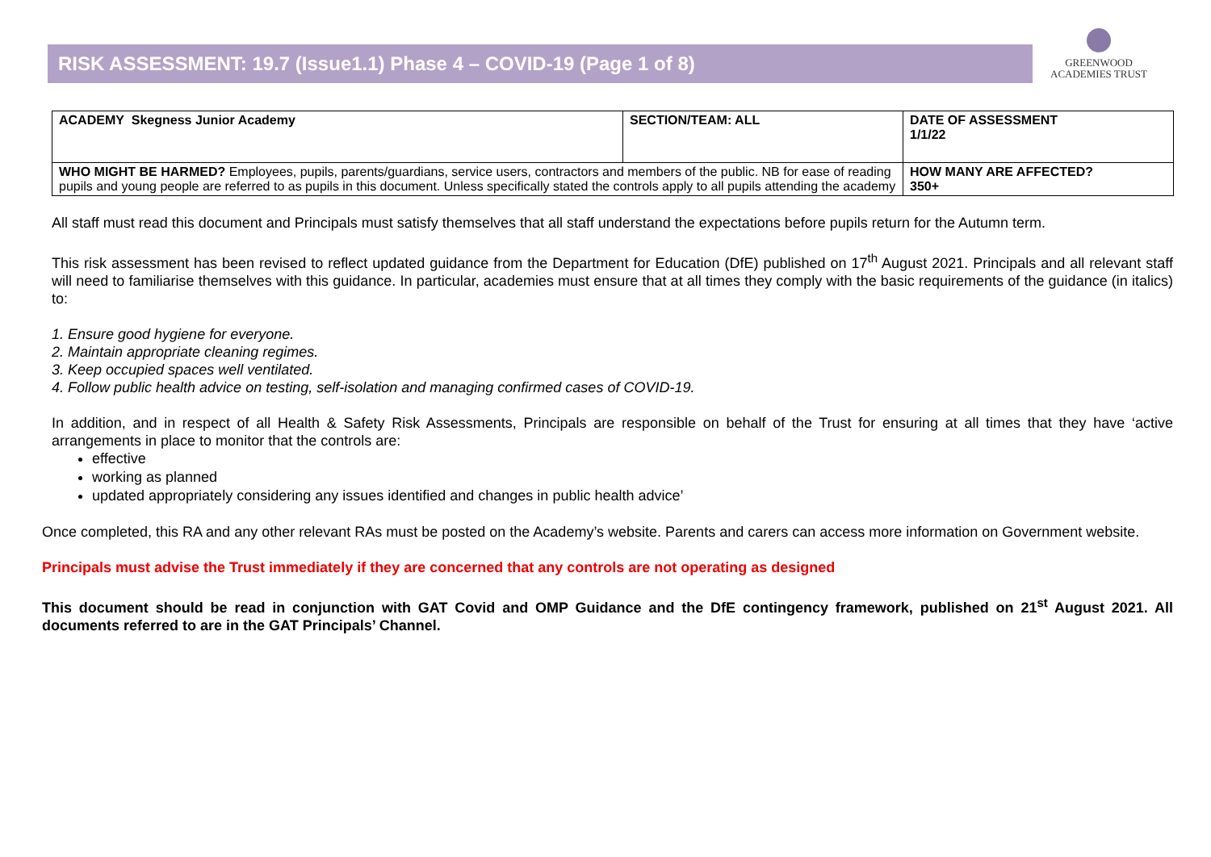RISK ASSESSMENT: 19.7 (Issue1.1) Phase 4 – COVID-19 (Page 1 of 8)
GREENWOOD
ACADEMIES TRUST
| ACADEMY Skegness Junior Academy | SECTION/TEAM: ALL | DATE OF ASSESSMENT 1/1/22 |
| WHO MIGHT BE HARMED? Employees, pupils, parents/guardians, service users, contractors and members of the public. NB for ease of reading pupils and young people are referred to as pupils in this document. Unless specifically stated the controls apply to all pupils attending the academy | | HOW MANY ARE AFFECTED? 350+ |
All staff must read this document and Principals must satisfy themselves that all staff understand the expectations before pupils return for the Autumn term.
This risk assessment has been revised to reflect updated guidance from the Department for Education (DfE) published on 17<sup>th</sup> August 2021. Principals and all relevant staff will need to familiarise themselves with this guidance. In particular, academies must ensure that at all times they comply with the basic requirements of the guidance (in italics) to:
1. Ensure good hygiene for everyone.
2. Maintain appropriate cleaning regimes.
3. Keep occupied spaces well ventilated.
4. Follow public health advice on testing, self-isolation and managing confirmed cases of COVID-19.
In addition, and in respect of all Health & Safety Risk Assessments, Principals are responsible on behalf of the Trust for ensuring at all times that they have ‘active arrangements in place to monitor that the controls are:
effective
working as planned
updated appropriately considering any issues identified and changes in public health advice’
Once completed, this RA and any other relevant RAs must be posted on the Academy’s website. Parents and carers can access more information on Government website.
Principals must advise the Trust immediately if they are concerned that any controls are not operating as designed
This document should be read in conjunction with GAT Covid and OMP Guidance and the DfE contingency framework, published on 21<sup>st</sup> August 2021. All documents referred to are in the GAT Principals’ Channel.